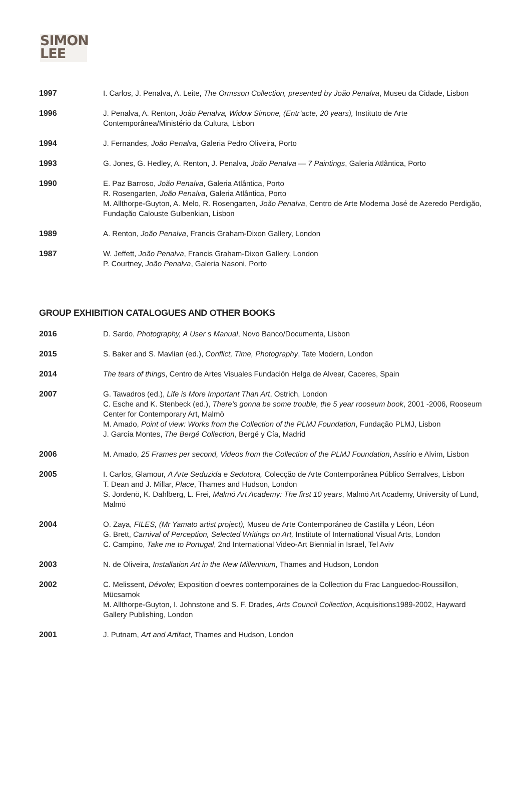SIMON
LEE
1997 I. Carlos, J. Penalva, A. Leite, The Ormsson Collection, presented by João Penalva, Museu da Cidade, Lisbon
1996 J. Penalva, A. Renton, João Penalva, Widow Simone, (Entr’acte, 20 years), Instituto de Arte Contemporânea/Ministério da Cultura, Lisbon
1994 J. Fernandes, João Penalva, Galeria Pedro Oliveira, Porto
1993 G. Jones, G. Hedley, A. Renton, J. Penalva, João Penalva — 7 Paintings, Galeria Atlântica, Porto
1990 E. Paz Barroso, João Penalva, Galeria Atlântica, Porto
R. Rosengarten, João Penalva, Galeria Atlântica, Porto
M. Allthorpe-Guyton, A. Melo, R. Rosengarten, João Penalva, Centro de Arte Moderna José de Azeredo Perdigão, Fundação Calouste Gulbenkian, Lisbon
1989 A. Renton, João Penalva, Francis Graham-Dixon Gallery, London
1987 W. Jeffett, João Penalva, Francis Graham-Dixon Gallery, London
P. Courtney, João Penalva, Galeria Nasoni, Porto
GROUP EXHIBITION CATALOGUES AND OTHER BOOKS
2016 D. Sardo, Photography, A User s Manual, Novo Banco/Documenta, Lisbon
2015 S. Baker and S. Mavlian (ed.), Conflict, Time, Photography, Tate Modern, London
2014 The tears of things, Centro de Artes Visuales Fundación Helga de Alvear, Caceres, Spain
2007 G. Tawadros (ed.), Life is More Important Than Art, Ostrich, London
C. Esche and K. Stenbeck (ed.), There’s gonna be some trouble, the 5 year rooseum book, 2001 -2006, Rooseum Center for Contemporary Art, Malmö
M. Amado, Point of view: Works from the Collection of the PLMJ Foundation, Fundação PLMJ, Lisbon
J. García Montes, The Bergé Collection, Bergé y Cía, Madrid
2006 M. Amado, 25 Frames per second, Videos from the Collection of the PLMJ Foundation, Assírio e Alvim, Lisbon
2005 I. Carlos, Glamour, A Arte Seduzida e Sedutora, Colecção de Arte Contemporânea Público Serralves, Lisbon
T. Dean and J. Millar, Place, Thames and Hudson, London
S. Jordenö, K. Dahlberg, L. Frei, Malmö Art Academy: The first 10 years, Malmö Art Academy, University of Lund, Malmö
2004 O. Zaya, FILES, (Mr Yamato artist project), Museu de Arte Contemporáneo de Castilla y Léon, Léon
G. Brett, Carnival of Perception, Selected Writings on Art, Institute of International Visual Arts, London
C. Campino, Take me to Portugal, 2nd International Video-Art Biennial in Israel, Tel Aviv
2003 N. de Oliveira, Installation Art in the New Millennium, Thames and Hudson, London
2002 C. Melissent, Dévoler, Exposition d’oevres contemporaines de la Collection du Frac Languedoc-Roussillon, Mücsarnok
M. Allthorpe-Guyton, I. Johnstone and S. F. Drades, Arts Council Collection, Acquisitions1989-2002, Hayward Gallery Publishing, London
2001 J. Putnam, Art and Artifact, Thames and Hudson, London